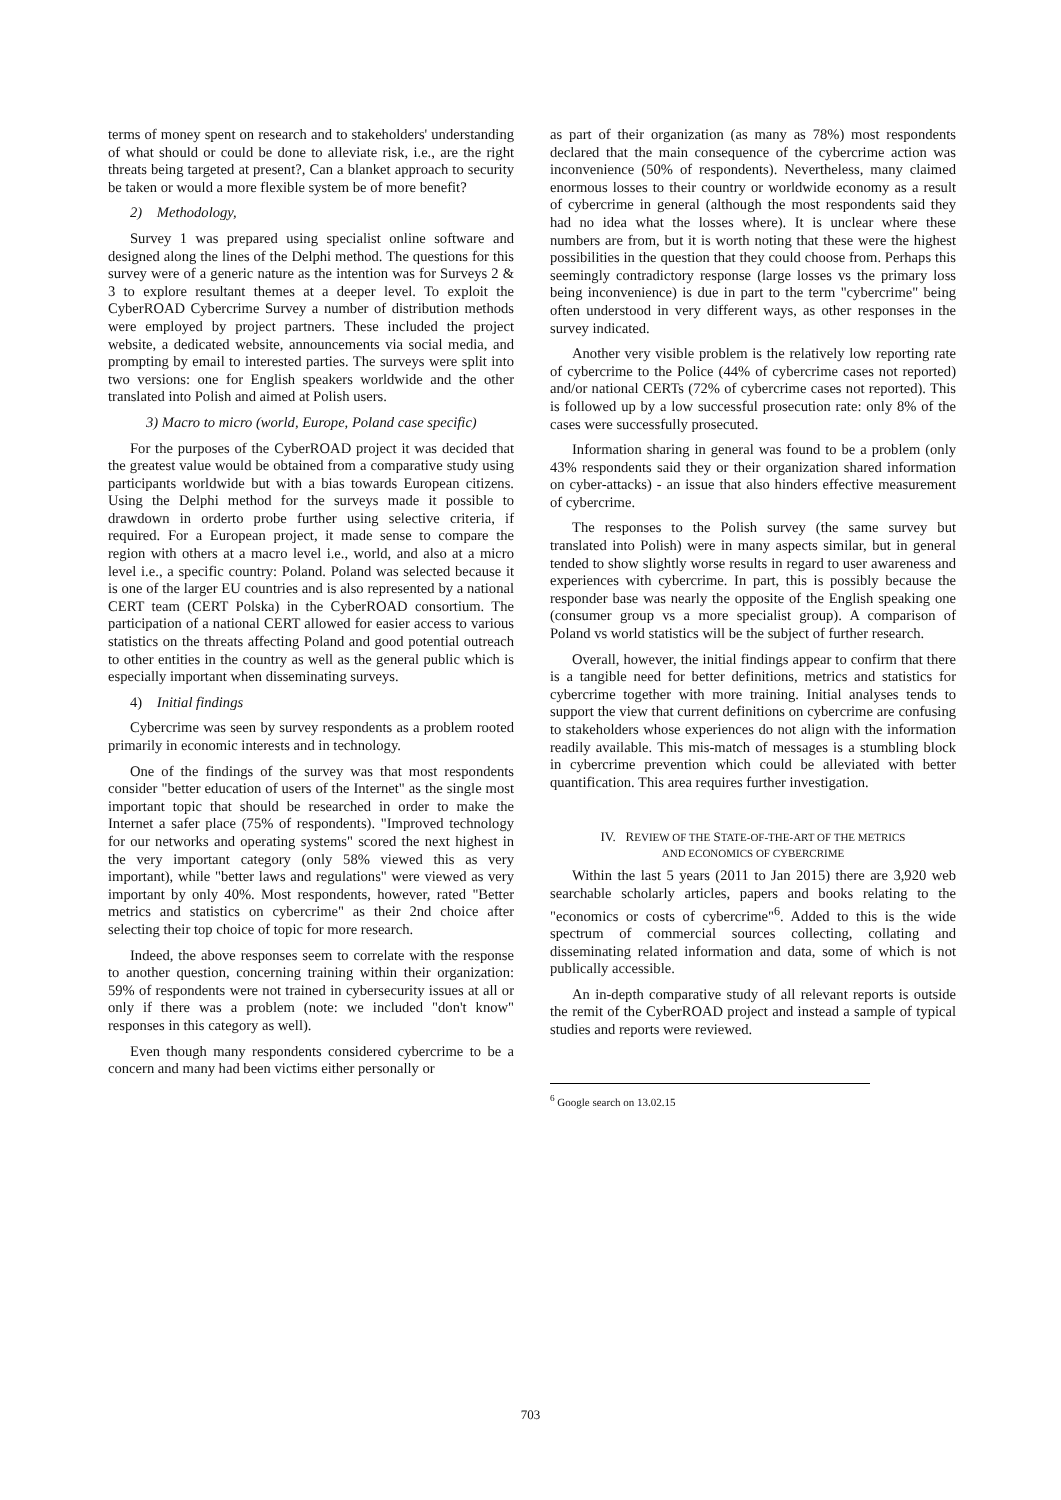terms of money spent on research and to stakeholders' understanding of what should or could be done to alleviate risk, i.e., are the right threats being targeted at present?, Can a blanket approach to security be taken or would a more flexible system be of more benefit?
2) Methodology,
Survey 1 was prepared using specialist online software and designed along the lines of the Delphi method. The questions for this survey were of a generic nature as the intention was for Surveys 2 & 3 to explore resultant themes at a deeper level. To exploit the CyberROAD Cybercrime Survey a number of distribution methods were employed by project partners. These included the project website, a dedicated website, announcements via social media, and prompting by email to interested parties. The surveys were split into two versions: one for English speakers worldwide and the other translated into Polish and aimed at Polish users.
3) Macro to micro (world, Europe, Poland case specific)
For the purposes of the CyberROAD project it was decided that the greatest value would be obtained from a comparative study using participants worldwide but with a bias towards European citizens. Using the Delphi method for the surveys made it possible to drawdown in orderto probe further using selective criteria, if required. For a European project, it made sense to compare the region with others at a macro level i.e., world, and also at a micro level i.e., a specific country: Poland. Poland was selected because it is one of the larger EU countries and is also represented by a national CERT team (CERT Polska) in the CyberROAD consortium. The participation of a national CERT allowed for easier access to various statistics on the threats affecting Poland and good potential outreach to other entities in the country as well as the general public which is especially important when disseminating surveys.
4) Initial findings
Cybercrime was seen by survey respondents as a problem rooted primarily in economic interests and in technology.
One of the findings of the survey was that most respondents consider "better education of users of the Internet" as the single most important topic that should be researched in order to make the Internet a safer place (75% of respondents). "Improved technology for our networks and operating systems" scored the next highest in the very important category (only 58% viewed this as very important), while "better laws and regulations" were viewed as very important by only 40%. Most respondents, however, rated "Better metrics and statistics on cybercrime" as their 2nd choice after selecting their top choice of topic for more research.
Indeed, the above responses seem to correlate with the response to another question, concerning training within their organization: 59% of respondents were not trained in cybersecurity issues at all or only if there was a problem (note: we included "don't know" responses in this category as well).
Even though many respondents considered cybercrime to be a concern and many had been victims either personally or
as part of their organization (as many as 78%) most respondents declared that the main consequence of the cybercrime action was inconvenience (50% of respondents). Nevertheless, many claimed enormous losses to their country or worldwide economy as a result of cybercrime in general (although the most respondents said they had no idea what the losses where). It is unclear where these numbers are from, but it is worth noting that these were the highest possibilities in the question that they could choose from. Perhaps this seemingly contradictory response (large losses vs the primary loss being inconvenience) is due in part to the term "cybercrime" being often understood in very different ways, as other responses in the survey indicated.
Another very visible problem is the relatively low reporting rate of cybercrime to the Police (44% of cybercrime cases not reported) and/or national CERTs (72% of cybercrime cases not reported). This is followed up by a low successful prosecution rate: only 8% of the cases were successfully prosecuted.
Information sharing in general was found to be a problem (only 43% respondents said they or their organization shared information on cyber-attacks) - an issue that also hinders effective measurement of cybercrime.
The responses to the Polish survey (the same survey but translated into Polish) were in many aspects similar, but in general tended to show slightly worse results in regard to user awareness and experiences with cybercrime. In part, this is possibly because the responder base was nearly the opposite of the English speaking one (consumer group vs a more specialist group). A comparison of Poland vs world statistics will be the subject of further research.
Overall, however, the initial findings appear to confirm that there is a tangible need for better definitions, metrics and statistics for cybercrime together with more training. Initial analyses tends to support the view that current definitions on cybercrime are confusing to stakeholders whose experiences do not align with the information readily available. This mis-match of messages is a stumbling block in cybercrime prevention which could be alleviated with better quantification. This area requires further investigation.
IV. REVIEW OF THE STATE-OF-THE-ART OF THE METRICS
AND ECONOMICS OF CYBERCRIME
Within the last 5 years (2011 to Jan 2015) there are 3,920 web searchable scholarly articles, papers and books relating to the "economics or costs of cybercrime"<sup>6</sup>. Added to this is the wide spectrum of commercial sources collecting, collating and disseminating related information and data, some of which is not publically accessible.
An in-depth comparative study of all relevant reports is outside the remit of the CyberROAD project and instead a sample of typical studies and reports were reviewed.
<sup>6</sup> Google search on 13.02.15
703